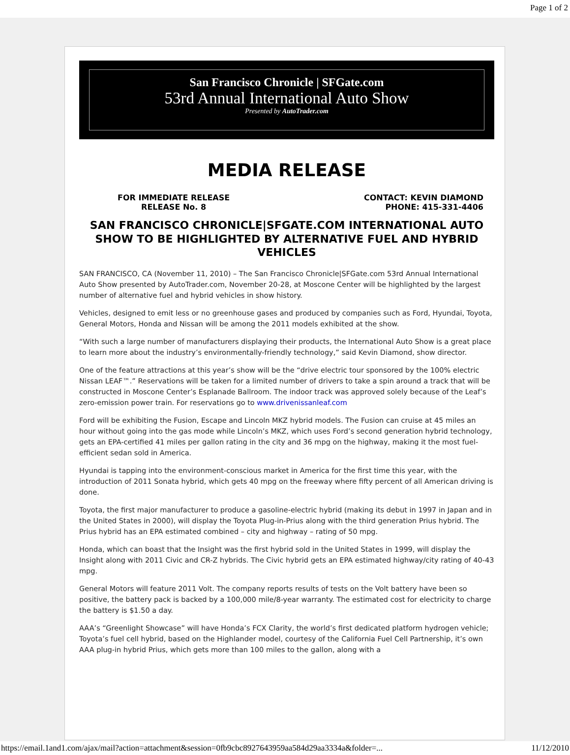Page 1 of 2
San Francisco Chronicle | SFGate.com
53rd Annual International Auto Show
Presented by AutoTrader.com
MEDIA RELEASE
FOR IMMEDIATE RELEASE
RELEASE No. 8
CONTACT: KEVIN DIAMOND
PHONE: 415-331-4406
SAN FRANCISCO CHRONICLE|SFGATE.COM INTERNATIONAL AUTO SHOW TO BE HIGHLIGHTED BY ALTERNATIVE FUEL AND HYBRID VEHICLES
SAN FRANCISCO, CA (November 11, 2010) – The San Francisco Chronicle|SFGate.com 53rd Annual International Auto Show presented by AutoTrader.com, November 20-28, at Moscone Center will be highlighted by the largest number of alternative fuel and hybrid vehicles in show history.
Vehicles, designed to emit less or no greenhouse gases and produced by companies such as Ford, Hyundai, Toyota, General Motors, Honda and Nissan will be among the 2011 models exhibited at the show.
“With such a large number of manufacturers displaying their products, the International Auto Show is a great place to learn more about the industry’s environmentally-friendly technology,” said Kevin Diamond, show director.
One of the feature attractions at this year’s show will be the “drive electric tour sponsored by the 100% electric Nissan LEAF™.” Reservations will be taken for a limited number of drivers to take a spin around a track that will be constructed in Moscone Center’s Esplanade Ballroom. The indoor track was approved solely because of the Leaf’s zero-emission power train. For reservations go to www.drivenissanleaf.com
Ford will be exhibiting the Fusion, Escape and Lincoln MKZ hybrid models. The Fusion can cruise at 45 miles an hour without going into the gas mode while Lincoln’s MKZ, which uses Ford’s second generation hybrid technology, gets an EPA-certified 41 miles per gallon rating in the city and 36 mpg on the highway, making it the most fuel-efficient sedan sold in America.
Hyundai is tapping into the environment-conscious market in America for the first time this year, with the introduction of 2011 Sonata hybrid, which gets 40 mpg on the freeway where fifty percent of all American driving is done.
Toyota, the first major manufacturer to produce a gasoline-electric hybrid (making its debut in 1997 in Japan and in the United States in 2000), will display the Toyota Plug-in-Prius along with the third generation Prius hybrid. The Prius hybrid has an EPA estimated combined – city and highway – rating of 50 mpg.
Honda, which can boast that the Insight was the first hybrid sold in the United States in 1999, will display the Insight along with 2011 Civic and CR-Z hybrids. The Civic hybrid gets an EPA estimated highway/city rating of 40-43 mpg.
General Motors will feature 2011 Volt. The company reports results of tests on the Volt battery have been so positive, the battery pack is backed by a 100,000 mile/8-year warranty. The estimated cost for electricity to charge the battery is $1.50 a day.
AAA’s “Greenlight Showcase” will have Honda’s FCX Clarity, the world’s first dedicated platform hydrogen vehicle; Toyota’s fuel cell hybrid, based on the Highlander model, courtesy of the California Fuel Cell Partnership, it’s own AAA plug-in hybrid Prius, which gets more than 100 miles to the gallon, along with a
https://email.1and1.com/ajax/mail?action=attachment&session=0fb9cbc8927643959aa584d29aa3334a&folder=... 11/12/2010